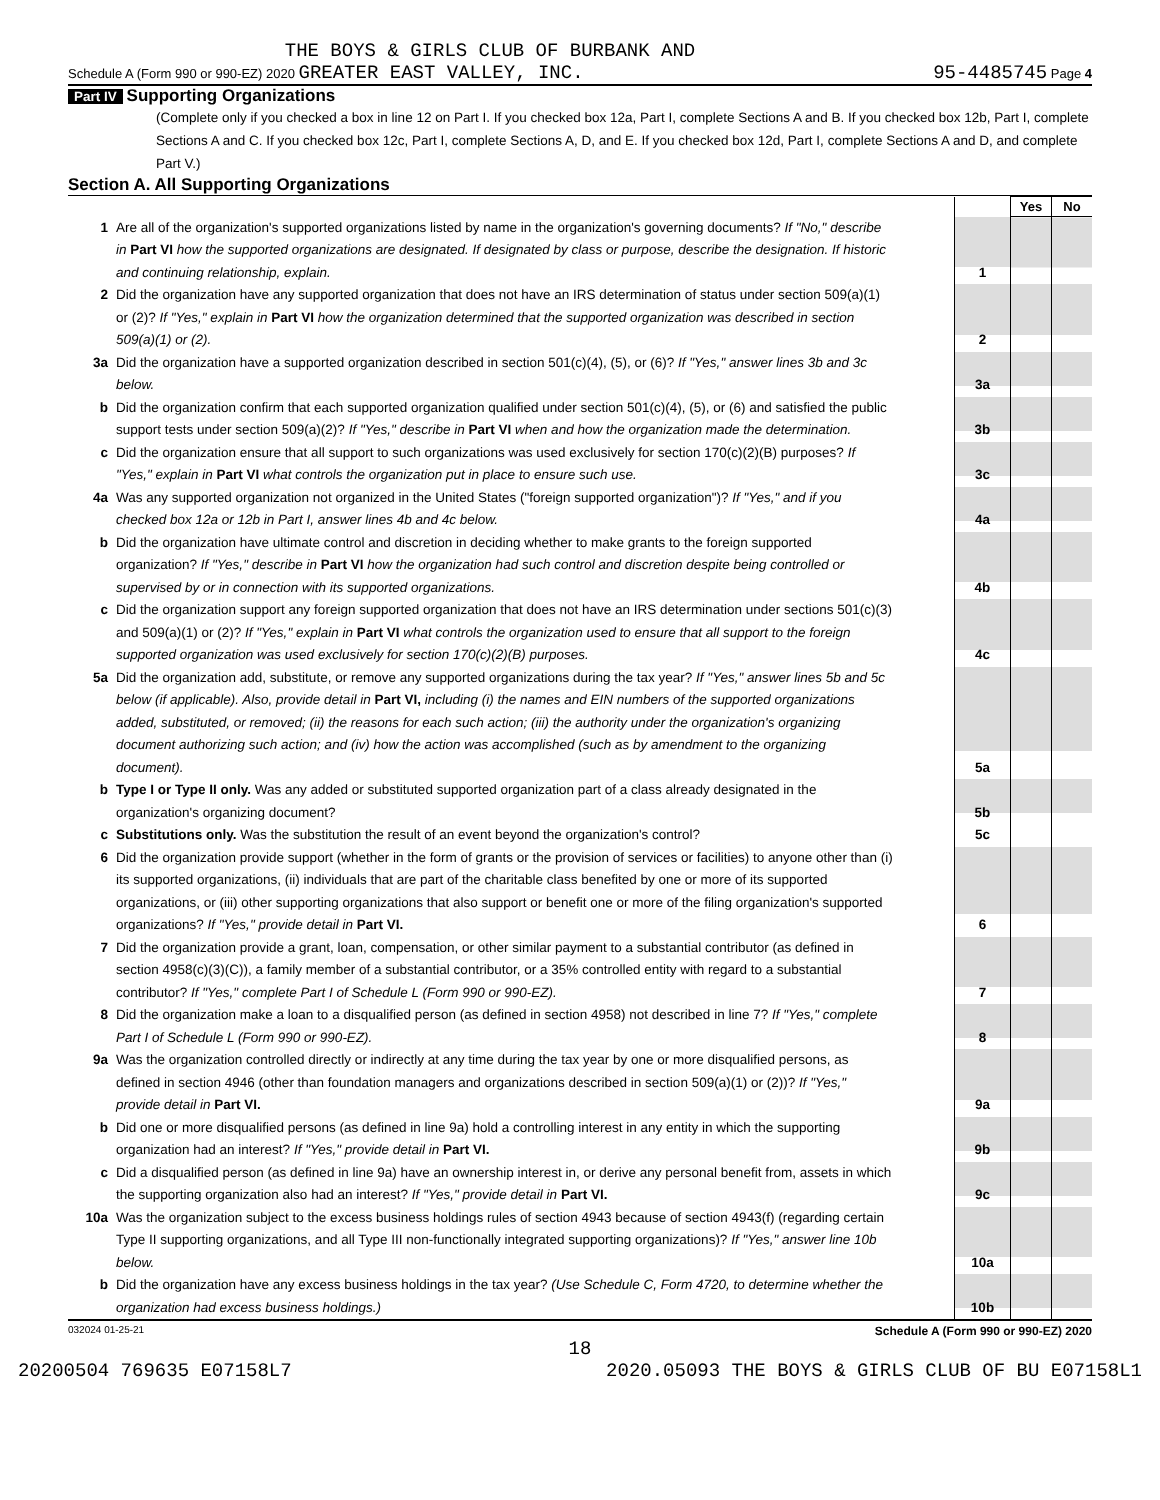THE BOYS & GIRLS CLUB OF BURBANK AND
Schedule A (Form 990 or 990-EZ) 2020 GREATER EAST VALLEY, INC. 95-4485745 Page 4
Part IV Supporting Organizations
(Complete only if you checked a box in line 12 on Part I. If you checked box 12a, Part I, complete Sections A and B. If you checked box 12b, Part I, complete Sections A and C. If you checked box 12c, Part I, complete Sections A, D, and E. If you checked box 12d, Part I, complete Sections A and D, and complete Part V.)
Section A. All Supporting Organizations
| | | | Yes | No |
| 1 | Are all of the organization's supported organizations listed by name in the organization's governing documents? If "No," describe in Part VI how the supported organizations are designated. If designated by class or purpose, describe the designation. If historic and continuing relationship, explain. | 1 | | |
| 2 | Did the organization have any supported organization that does not have an IRS determination of status under section 509(a)(1) or (2)? If "Yes," explain in Part VI how the organization determined that the supported organization was described in section 509(a)(1) or (2). | 2 | | |
| 3a | Did the organization have a supported organization described in section 501(c)(4), (5), or (6)? If "Yes," answer lines 3b and 3c below. | 3a | | |
| b | Did the organization confirm that each supported organization qualified under section 501(c)(4), (5), or (6) and satisfied the public support tests under section 509(a)(2)? If "Yes," describe in Part VI when and how the organization made the determination. | 3b | | |
| c | Did the organization ensure that all support to such organizations was used exclusively for section 170(c)(2)(B) purposes? If "Yes," explain in Part VI what controls the organization put in place to ensure such use. | 3c | | |
| 4a | Was any supported organization not organized in the United States ("foreign supported organization")? If "Yes," and if you checked box 12a or 12b in Part I, answer lines 4b and 4c below. | 4a | | |
| b | Did the organization have ultimate control and discretion in deciding whether to make grants to the foreign supported organization? If "Yes," describe in Part VI how the organization had such control and discretion despite being controlled or supervised by or in connection with its supported organizations. | 4b | | |
| c | Did the organization support any foreign supported organization that does not have an IRS determination under sections 501(c)(3) and 509(a)(1) or (2)? If "Yes," explain in Part VI what controls the organization used to ensure that all support to the foreign supported organization was used exclusively for section 170(c)(2)(B) purposes. | 4c | | |
| 5a | Did the organization add, substitute, or remove any supported organizations during the tax year? If "Yes," answer lines 5b and 5c below (if applicable). Also, provide detail in Part VI, including (i) the names and EIN numbers of the supported organizations added, substituted, or removed; (ii) the reasons for each such action; (iii) the authority under the organization's organizing document authorizing such action; and (iv) how the action was accomplished (such as by amendment to the organizing document). | 5a | | |
| b | Type I or Type II only. Was any added or substituted supported organization part of a class already designated in the organization's organizing document? | 5b | | |
| c | Substitutions only. Was the substitution the result of an event beyond the organization's control? | 5c | | |
| 6 | Did the organization provide support (whether in the form of grants or the provision of services or facilities) to anyone other than (i) its supported organizations, (ii) individuals that are part of the charitable class benefited by one or more of its supported organizations, or (iii) other supporting organizations that also support or benefit one or more of the filing organization's supported organizations? If "Yes," provide detail in Part VI. | 6 | | |
| 7 | Did the organization provide a grant, loan, compensation, or other similar payment to a substantial contributor (as defined in section 4958(c)(3)(C)), a family member of a substantial contributor, or a 35% controlled entity with regard to a substantial contributor? If "Yes," complete Part I of Schedule L (Form 990 or 990-EZ). | 7 | | |
| 8 | Did the organization make a loan to a disqualified person (as defined in section 4958) not described in line 7? If "Yes," complete Part I of Schedule L (Form 990 or 990-EZ). | 8 | | |
| 9a | Was the organization controlled directly or indirectly at any time during the tax year by one or more disqualified persons, as defined in section 4946 (other than foundation managers and organizations described in section 509(a)(1) or (2))? If "Yes," provide detail in Part VI. | 9a | | |
| b | Did one or more disqualified persons (as defined in line 9a) hold a controlling interest in any entity in which the supporting organization had an interest? If "Yes," provide detail in Part VI. | 9b | | |
| c | Did a disqualified person (as defined in line 9a) have an ownership interest in, or derive any personal benefit from, assets in which the supporting organization also had an interest? If "Yes," provide detail in Part VI. | 9c | | |
| 10a | Was the organization subject to the excess business holdings rules of section 4943 because of section 4943(f) (regarding certain Type II supporting organizations, and all Type III non-functionally integrated supporting organizations)? If "Yes," answer line 10b below. | 10a | | |
| b | Did the organization have any excess business holdings in the tax year? (Use Schedule C, Form 4720, to determine whether the organization had excess business holdings.) | 10b | | |
032024 01-25-21 Schedule A (Form 990 or 990-EZ) 2020
18
20200504 769635 E07158L7 2020.05093 THE BOYS & GIRLS CLUB OF BU E07158L1